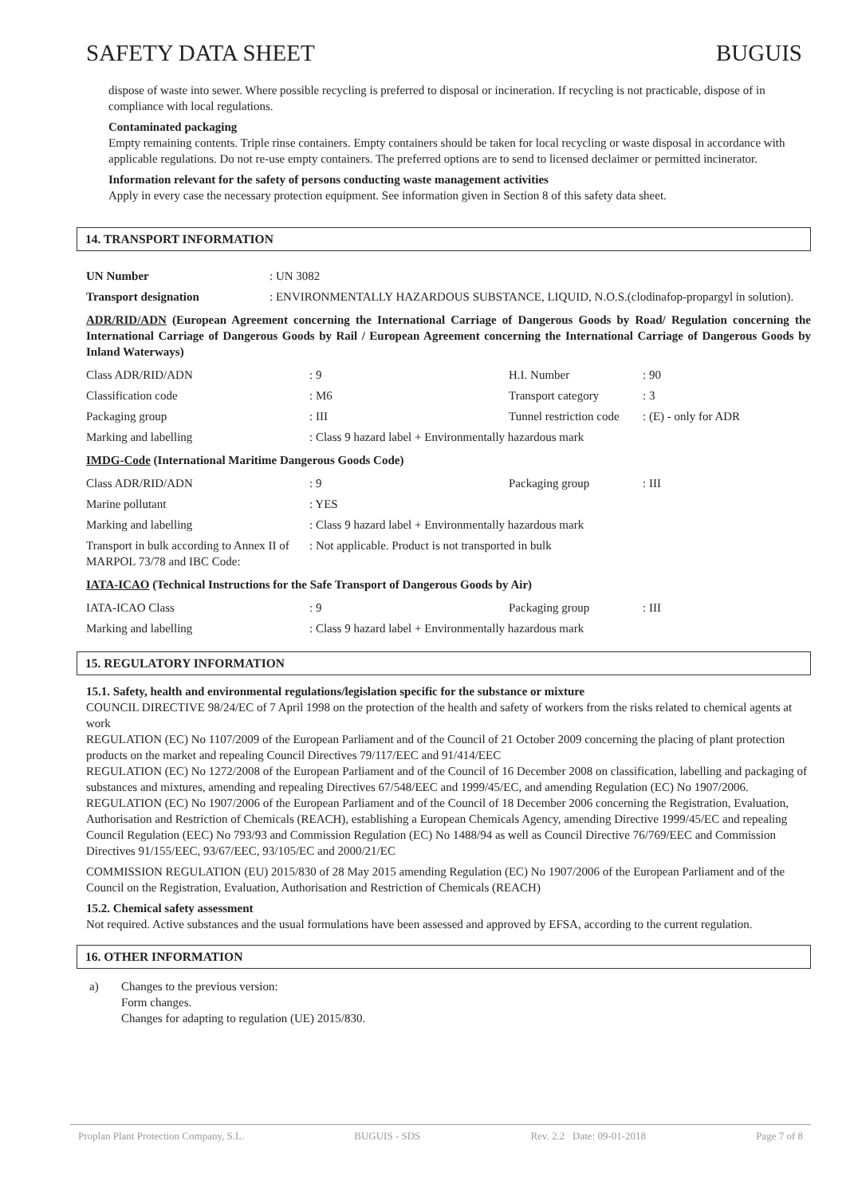SAFETY DATA SHEET BUGUIS
dispose of waste into sewer. Where possible recycling is preferred to disposal or incineration. If recycling is not practicable, dispose of in compliance with local regulations.
Contaminated packaging
Empty remaining contents. Triple rinse containers. Empty containers should be taken for local recycling or waste disposal in accordance with applicable regulations. Do not re-use empty containers. The preferred options are to send to licensed declaimer or permitted incinerator.
Information relevant for the safety of persons conducting waste management activities
Apply in every case the necessary protection equipment. See information given in Section 8 of this safety data sheet.
14. TRANSPORT INFORMATION
| UN Number | : UN 3082 |
| Transport designation | : ENVIRONMENTALLY HAZARDOUS SUBSTANCE, LIQUID, N.O.S.(clodinafop-propargyl in solution). |
ADR/RID/ADN (European Agreement concerning the International Carriage of Dangerous Goods by Road/ Regulation concerning the International Carriage of Dangerous Goods by Rail / European Agreement concerning the International Carriage of Dangerous Goods by Inland Waterways)
| Class ADR/RID/ADN | : 9 | H.I. Number | : 90 |
| Classification code | : M6 | Transport category | : 3 |
| Packaging group | : III | Tunnel restriction code | : (E) - only for ADR |
| Marking and labelling | : Class 9 hazard label + Environmentally hazardous mark | | |
IMDG-Code (International Maritime Dangerous Goods Code)
| Class ADR/RID/ADN | : 9 | Packaging group | : III |
| Marine pollutant | : YES | | |
| Marking and labelling | : Class 9 hazard label + Environmentally hazardous mark | | |
| Transport in bulk according to Annex II of MARPOL 73/78 and IBC Code: | : Not applicable. Product is not transported in bulk | | |
IATA-ICAO (Technical Instructions for the Safe Transport of Dangerous Goods by Air)
| IATA-ICAO Class | : 9 | Packaging group | : III |
| Marking and labelling | : Class 9 hazard label + Environmentally hazardous mark | | |
15. REGULATORY INFORMATION
15.1. Safety, health and environmental regulations/legislation specific for the substance or mixture
COUNCIL DIRECTIVE 98/24/EC of 7 April 1998 on the protection of the health and safety of workers from the risks related to chemical agents at work
REGULATION (EC) No 1107/2009 of the European Parliament and of the Council of 21 October 2009 concerning the placing of plant protection products on the market and repealing Council Directives 79/117/EEC and 91/414/EEC
REGULATION (EC) No 1272/2008 of the European Parliament and of the Council of 16 December 2008 on classification, labelling and packaging of substances and mixtures, amending and repealing Directives 67/548/EEC and 1999/45/EC, and amending Regulation (EC) No 1907/2006.
REGULATION (EC) No 1907/2006 of the European Parliament and of the Council of 18 December 2006 concerning the Registration, Evaluation, Authorisation and Restriction of Chemicals (REACH), establishing a European Chemicals Agency, amending Directive 1999/45/EC and repealing Council Regulation (EEC) No 793/93 and Commission Regulation (EC) No 1488/94 as well as Council Directive 76/769/EEC and Commission Directives 91/155/EEC, 93/67/EEC, 93/105/EC and 2000/21/EC
COMMISSION REGULATION (EU) 2015/830 of 28 May 2015 amending Regulation (EC) No 1907/2006 of the European Parliament and of the Council on the Registration, Evaluation, Authorisation and Restriction of Chemicals (REACH)
15.2. Chemical safety assessment
Not required. Active substances and the usual formulations have been assessed and approved by EFSA, according to the current regulation.
16. OTHER INFORMATION
a) Changes to the previous version:
Form changes.
Changes for adapting to regulation (UE) 2015/830.
Proplan Plant Protection Company, S.L. BUGUIS - SDS Rev. 2.2 Date: 09-01-2018 Page 7 of 8